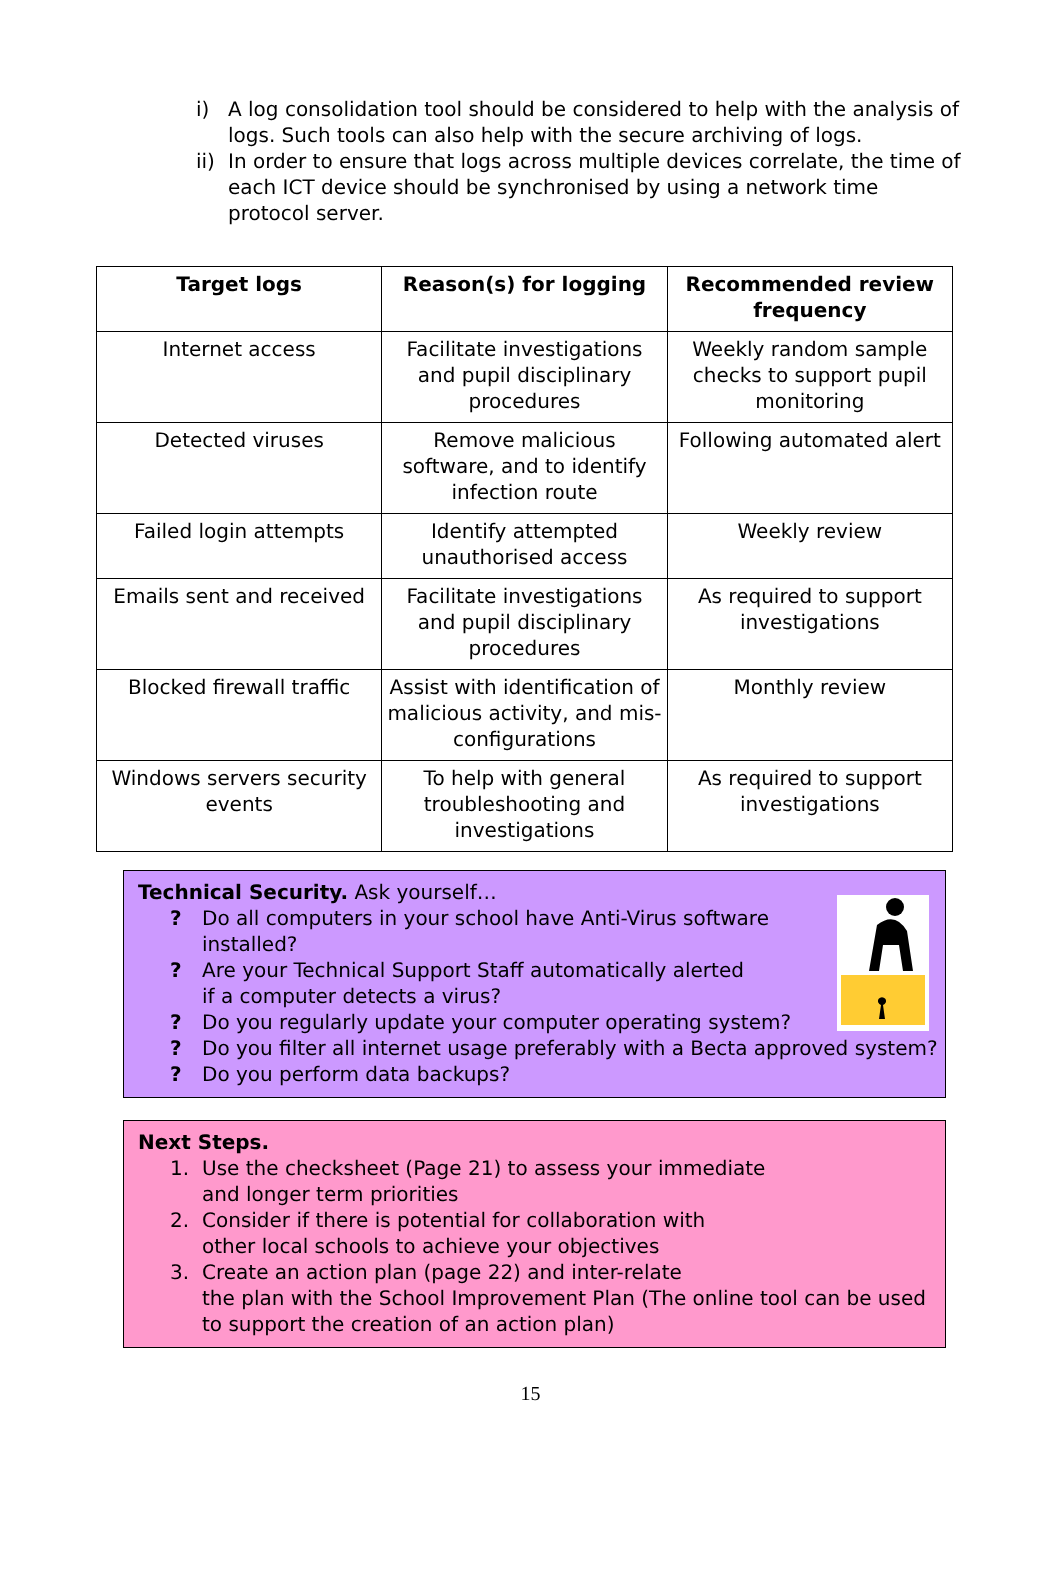i) A log consolidation tool should be considered to help with the analysis of logs. Such tools can also help with the secure archiving of logs.
ii) In order to ensure that logs across multiple devices correlate, the time of each ICT device should be synchronised by using a network time protocol server.
| Target logs | Reason(s) for logging | Recommended review frequency |
| --- | --- | --- |
| Internet access | Facilitate investigations and pupil disciplinary procedures | Weekly random sample checks to support pupil monitoring |
| Detected viruses | Remove malicious software, and to identify infection route | Following automated alert |
| Failed login attempts | Identify attempted unauthorised access | Weekly review |
| Emails sent and received | Facilitate investigations and pupil disciplinary procedures | As required to support investigations |
| Blocked firewall traffic | Assist with identification of malicious activity, and mis-configurations | Monthly review |
| Windows servers security events | To help with general troubleshooting and investigations | As required to support investigations |
Technical Security. Ask yourself…
? Do all computers in your school have Anti-Virus software
installed?
? Are your Technical Support Staff automatically alerted
if a computer detects a virus?
? Do you regularly update your computer operating system?
? Do you filter all internet usage preferably with a Becta approved system?
? Do you perform data backups?
Next Steps.
1. Use the checksheet (Page 21) to assess your immediate
and longer term priorities
2. Consider if there is potential for collaboration with
other local schools to achieve your objectives
3. Create an action plan (page 22) and inter-relate
the plan with the School Improvement Plan (The online tool can be used to support the creation of an action plan)
15